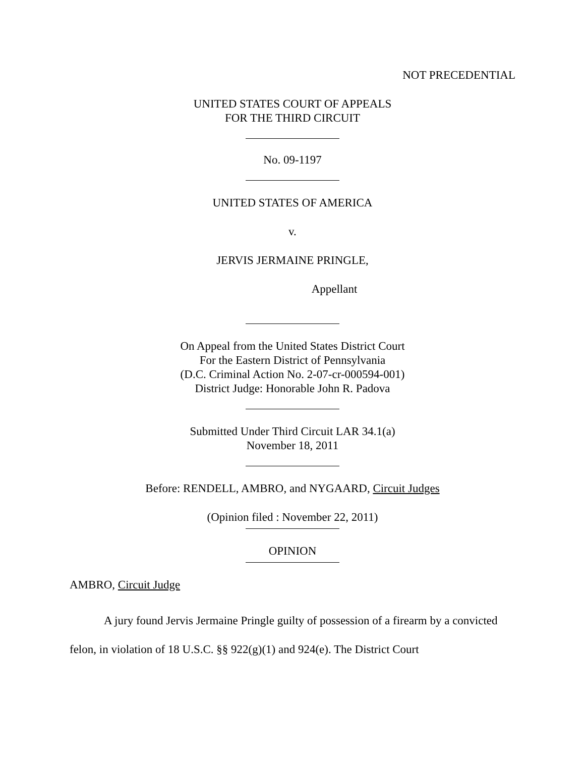NOT PRECEDENTIAL
UNITED STATES COURT OF APPEALS
FOR THE THIRD CIRCUIT
No. 09-1197
UNITED STATES OF AMERICA
v.
JERVIS JERMAINE PRINGLE,
Appellant
On Appeal from the United States District Court
For the Eastern District of Pennsylvania
(D.C. Criminal Action No. 2-07-cr-000594-001)
District Judge: Honorable John R. Padova
Submitted Under Third Circuit LAR 34.1(a)
November 18, 2011
Before: RENDELL, AMBRO, and NYGAARD, Circuit Judges
(Opinion filed : November 22, 2011)
OPINION
AMBRO, Circuit Judge
A jury found Jervis Jermaine Pringle guilty of possession of a firearm by a convicted felon, in violation of 18 U.S.C. §§ 922(g)(1) and 924(e). The District Court